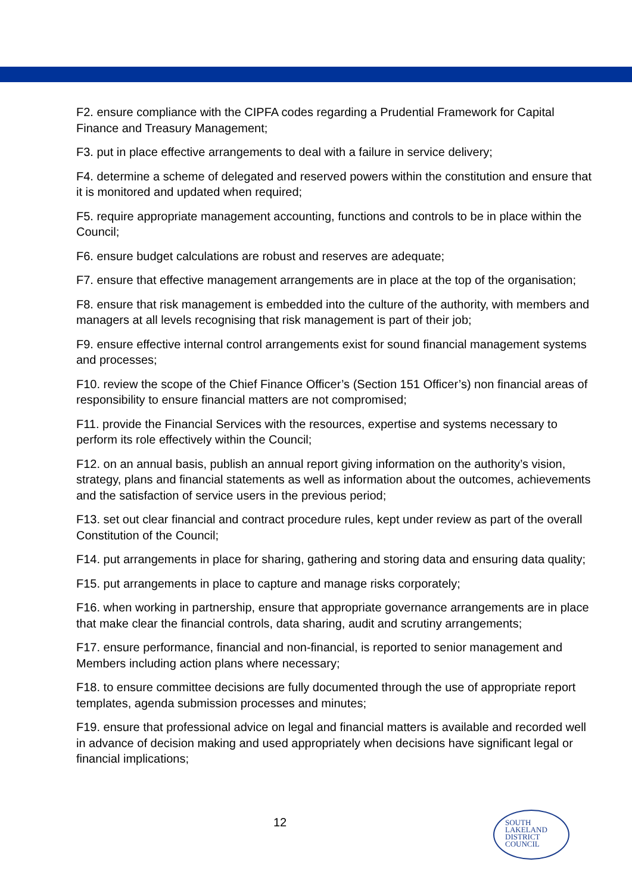F2. ensure compliance with the CIPFA codes regarding a Prudential Framework for Capital Finance and Treasury Management;
F3. put in place effective arrangements to deal with a failure in service delivery;
F4. determine a scheme of delegated and reserved powers within the constitution and ensure that it is monitored and updated when required;
F5. require appropriate management accounting, functions and controls to be in place within the Council;
F6. ensure budget calculations are robust and reserves are adequate;
F7. ensure that effective management arrangements are in place at the top of the organisation;
F8. ensure that risk management is embedded into the culture of the authority, with members and managers at all levels recognising that risk management is part of their job;
F9. ensure effective internal control arrangements exist for sound financial management systems and processes;
F10. review the scope of the Chief Finance Officer’s (Section 151 Officer’s) non financial areas of responsibility to ensure financial matters are not compromised;
F11. provide the Financial Services with the resources, expertise and systems necessary to perform its role effectively within the Council;
F12. on an annual basis, publish an annual report giving information on the authority’s vision, strategy, plans and financial statements as well as information about the outcomes, achievements and the satisfaction of service users in the previous period;
F13. set out clear financial and contract procedure rules, kept under review as part of the overall Constitution of the Council;
F14. put arrangements in place for sharing, gathering and storing data and ensuring data quality;
F15. put arrangements in place to capture and manage risks corporately;
F16. when working in partnership, ensure that appropriate governance arrangements are in place that make clear the financial controls, data sharing, audit and scrutiny arrangements;
F17. ensure performance, financial and non-financial, is reported to senior management and Members including action plans where necessary;
F18. to ensure committee decisions are fully documented through the use of appropriate report templates, agenda submission processes and minutes;
F19. ensure that professional advice on legal and financial matters is available and recorded well in advance of decision making and used appropriately when decisions have significant legal or financial implications;
12
SOUTH
LAKELAND
DISTRICT
COUNCIL